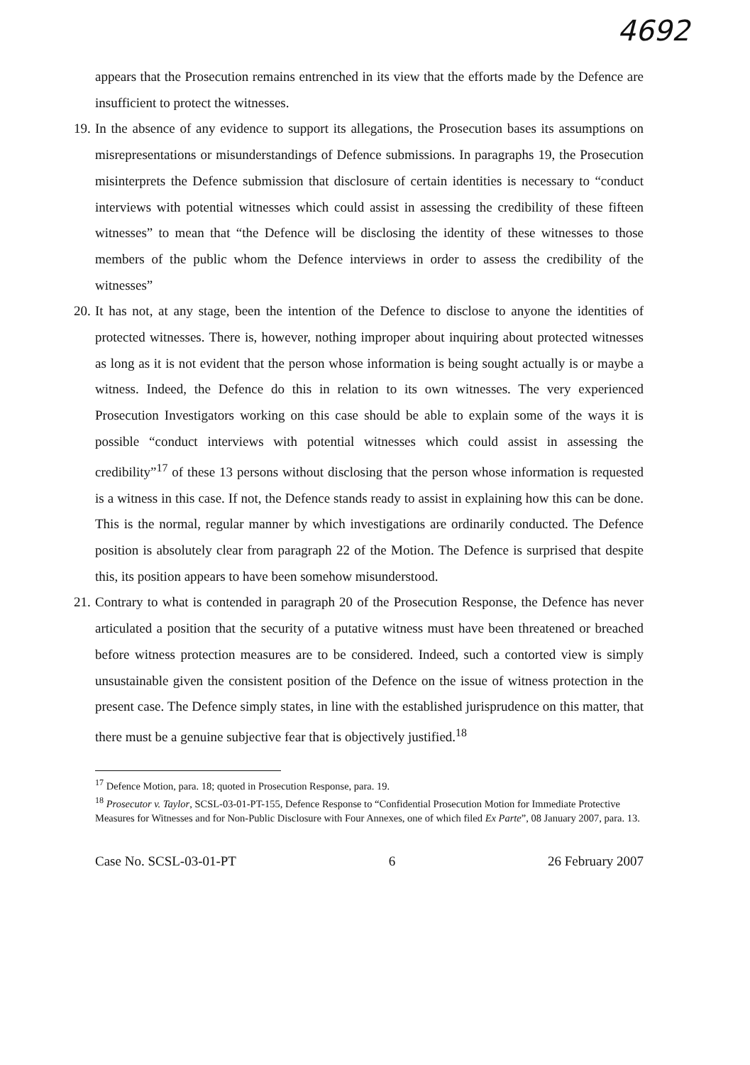4692
appears that the Prosecution remains entrenched in its view that the efforts made by the Defence are insufficient to protect the witnesses.
19. In the absence of any evidence to support its allegations, the Prosecution bases its assumptions on misrepresentations or misunderstandings of Defence submissions. In paragraphs 19, the Prosecution misinterprets the Defence submission that disclosure of certain identities is necessary to “conduct interviews with potential witnesses which could assist in assessing the credibility of these fifteen witnesses” to mean that “the Defence will be disclosing the identity of these witnesses to those members of the public whom the Defence interviews in order to assess the credibility of the witnesses”
20. It has not, at any stage, been the intention of the Defence to disclose to anyone the identities of protected witnesses. There is, however, nothing improper about inquiring about protected witnesses as long as it is not evident that the person whose information is being sought actually is or maybe a witness. Indeed, the Defence do this in relation to its own witnesses. The very experienced Prosecution Investigators working on this case should be able to explain some of the ways it is possible “conduct interviews with potential witnesses which could assist in assessing the credibility”<sup>17</sup> of these 13 persons without disclosing that the person whose information is requested is a witness in this case. If not, the Defence stands ready to assist in explaining how this can be done. This is the normal, regular manner by which investigations are ordinarily conducted. The Defence position is absolutely clear from paragraph 22 of the Motion. The Defence is surprised that despite this, its position appears to have been somehow misunderstood.
21. Contrary to what is contended in paragraph 20 of the Prosecution Response, the Defence has never articulated a position that the security of a putative witness must have been threatened or breached before witness protection measures are to be considered. Indeed, such a contorted view is simply unsustainable given the consistent position of the Defence on the issue of witness protection in the present case. The Defence simply states, in line with the established jurisprudence on this matter, that there must be a genuine subjective fear that is objectively justified.<sup>18</sup>
<sup>17</sup> Defence Motion, para. 18; quoted in Prosecution Response, para. 19.
<sup>18</sup> Prosecutor v. Taylor, SCSL-03-01-PT-155, Defence Response to “Confidential Prosecution Motion for Immediate Protective Measures for Witnesses and for Non-Public Disclosure with Four Annexes, one of which filed Ex Parte”, 08 January 2007, para. 13.
Case No. SCSL-03-01-PT 6 26 February 2007